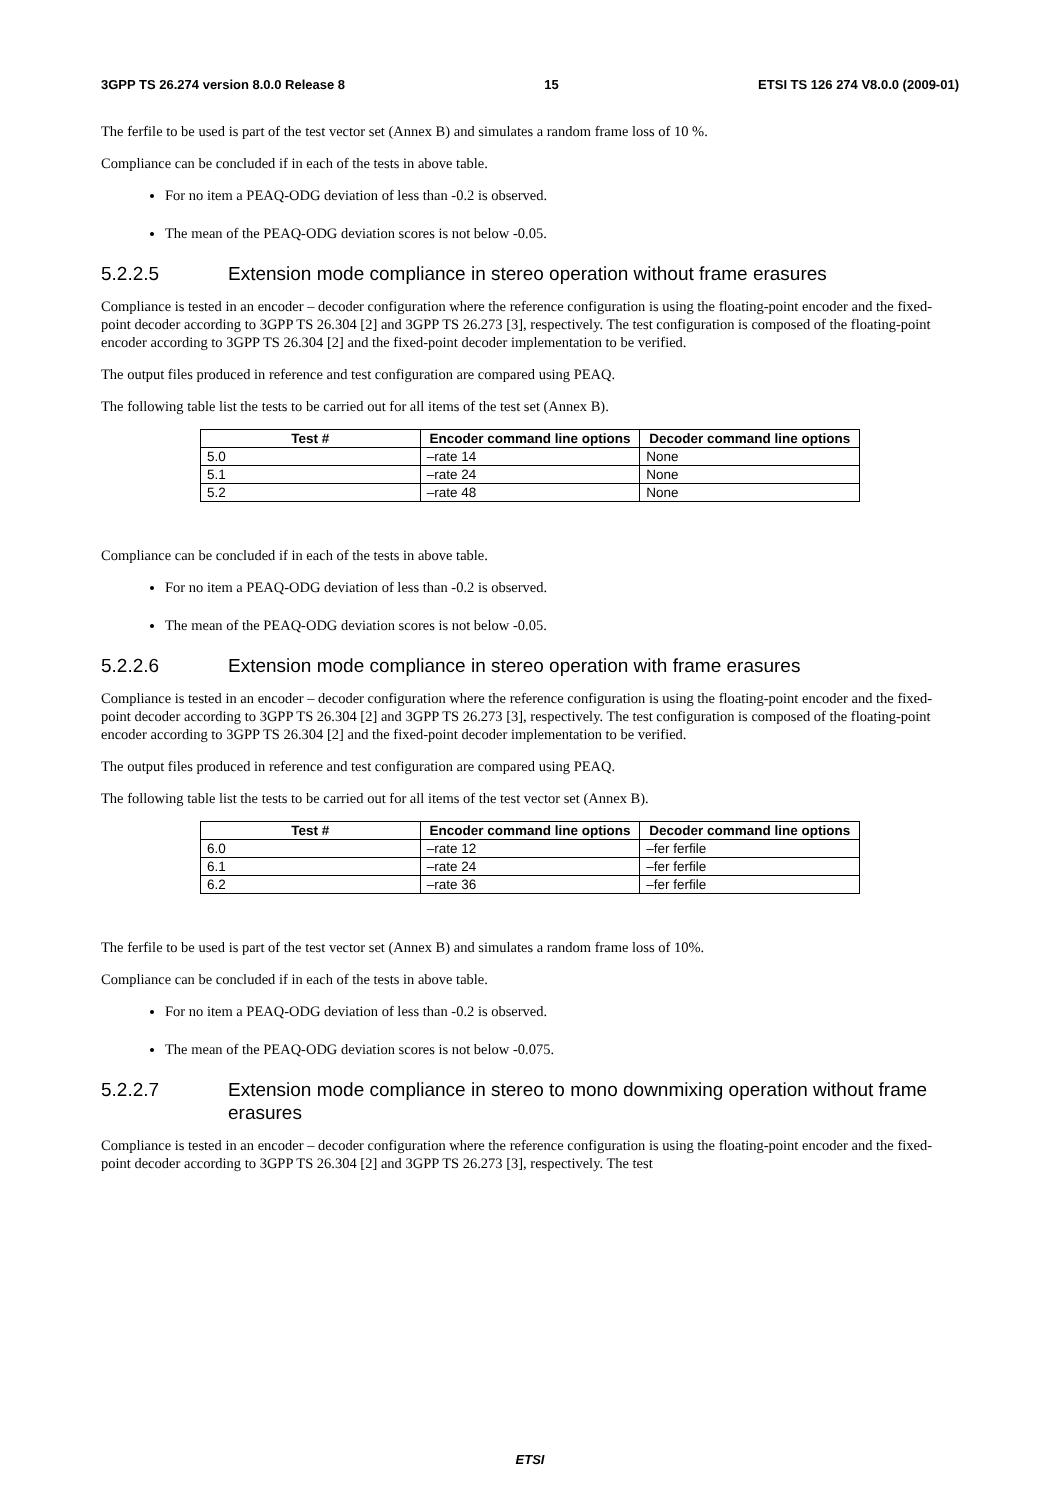3GPP TS 26.274 version 8.0.0 Release 8 15 ETSI TS 126 274 V8.0.0 (2009-01)
The ferfile to be used is part of the test vector set (Annex B) and simulates a random frame loss of 10 %.
Compliance can be concluded if in each of the tests in above table.
For no item a PEAQ-ODG deviation of less than -0.2 is observed.
The mean of the PEAQ-ODG deviation scores is not below -0.05.
5.2.2.5 Extension mode compliance in stereo operation without frame erasures
Compliance is tested in an encoder – decoder configuration where the reference configuration is using the floating-point encoder and the fixed-point decoder according to 3GPP TS 26.304 [2] and 3GPP TS 26.273 [3], respectively. The test configuration is composed of the floating-point encoder according to 3GPP TS 26.304 [2] and the fixed-point decoder implementation to be verified.
The output files produced in reference and test configuration are compared using PEAQ.
The following table list the tests to be carried out for all items of the test set (Annex B).
| Test # | Encoder command line options | Decoder command line options |
| --- | --- | --- |
| 5.0 | –rate 14 | None |
| 5.1 | –rate 24 | None |
| 5.2 | –rate 48 | None |
Compliance can be concluded if in each of the tests in above table.
For no item a PEAQ-ODG deviation of less than -0.2 is observed.
The mean of the PEAQ-ODG deviation scores is not below -0.05.
5.2.2.6 Extension mode compliance in stereo operation with frame erasures
Compliance is tested in an encoder – decoder configuration where the reference configuration is using the floating-point encoder and the fixed-point decoder according to 3GPP TS 26.304 [2] and 3GPP TS 26.273 [3], respectively. The test configuration is composed of the floating-point encoder according to 3GPP TS 26.304 [2] and the fixed-point decoder implementation to be verified.
The output files produced in reference and test configuration are compared using PEAQ.
The following table list the tests to be carried out for all items of the test vector set (Annex B).
| Test # | Encoder command line options | Decoder command line options |
| --- | --- | --- |
| 6.0 | –rate 12 | –fer ferfile |
| 6.1 | –rate 24 | –fer ferfile |
| 6.2 | –rate 36 | –fer ferfile |
The ferfile to be used is part of the test vector set (Annex B) and simulates a random frame loss of 10%.
Compliance can be concluded if in each of the tests in above table.
For no item a PEAQ-ODG deviation of less than -0.2 is observed.
The mean of the PEAQ-ODG deviation scores is not below -0.075.
5.2.2.7 Extension mode compliance in stereo to mono downmixing operation without frame erasures
Compliance is tested in an encoder – decoder configuration where the reference configuration is using the floating-point encoder and the fixed-point decoder according to 3GPP TS 26.304 [2] and 3GPP TS 26.273 [3], respectively. The test
ETSI